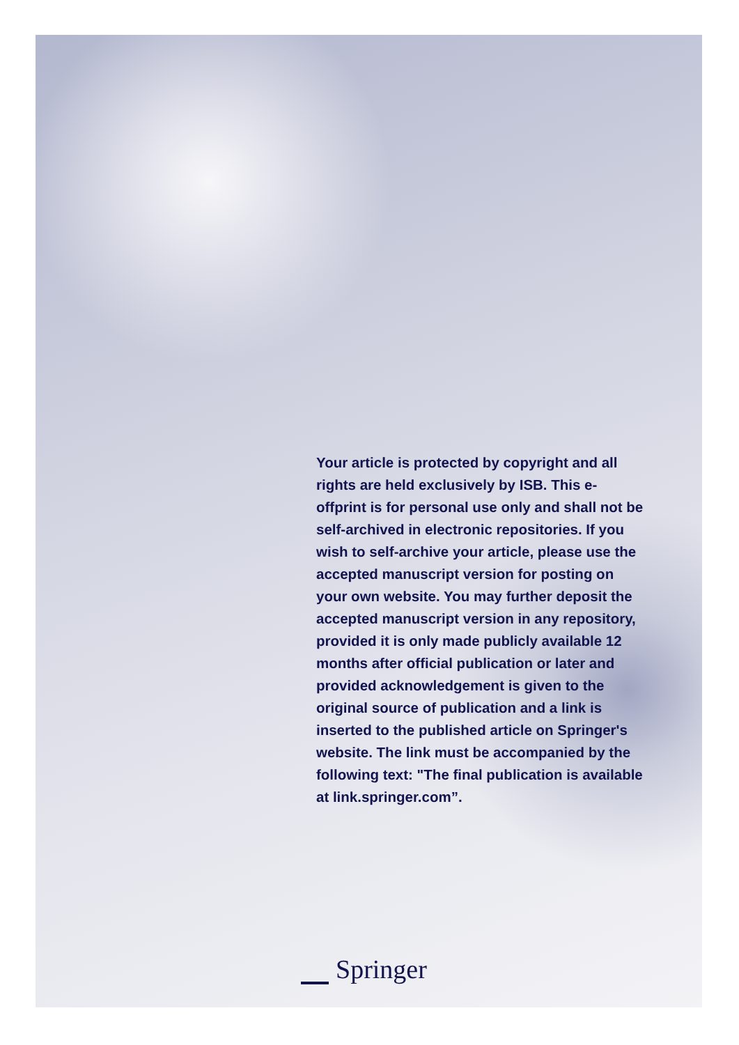Your article is protected by copyright and all rights are held exclusively by ISB. This e-offprint is for personal use only and shall not be self-archived in electronic repositories. If you wish to self-archive your article, please use the accepted manuscript version for posting on your own website. You may further deposit the accepted manuscript version in any repository, provided it is only made publicly available 12 months after official publication or later and provided acknowledgement is given to the original source of publication and a link is inserted to the published article on Springer's website. The link must be accompanied by the following text: "The final publication is available at link.springer.com”.
Springer